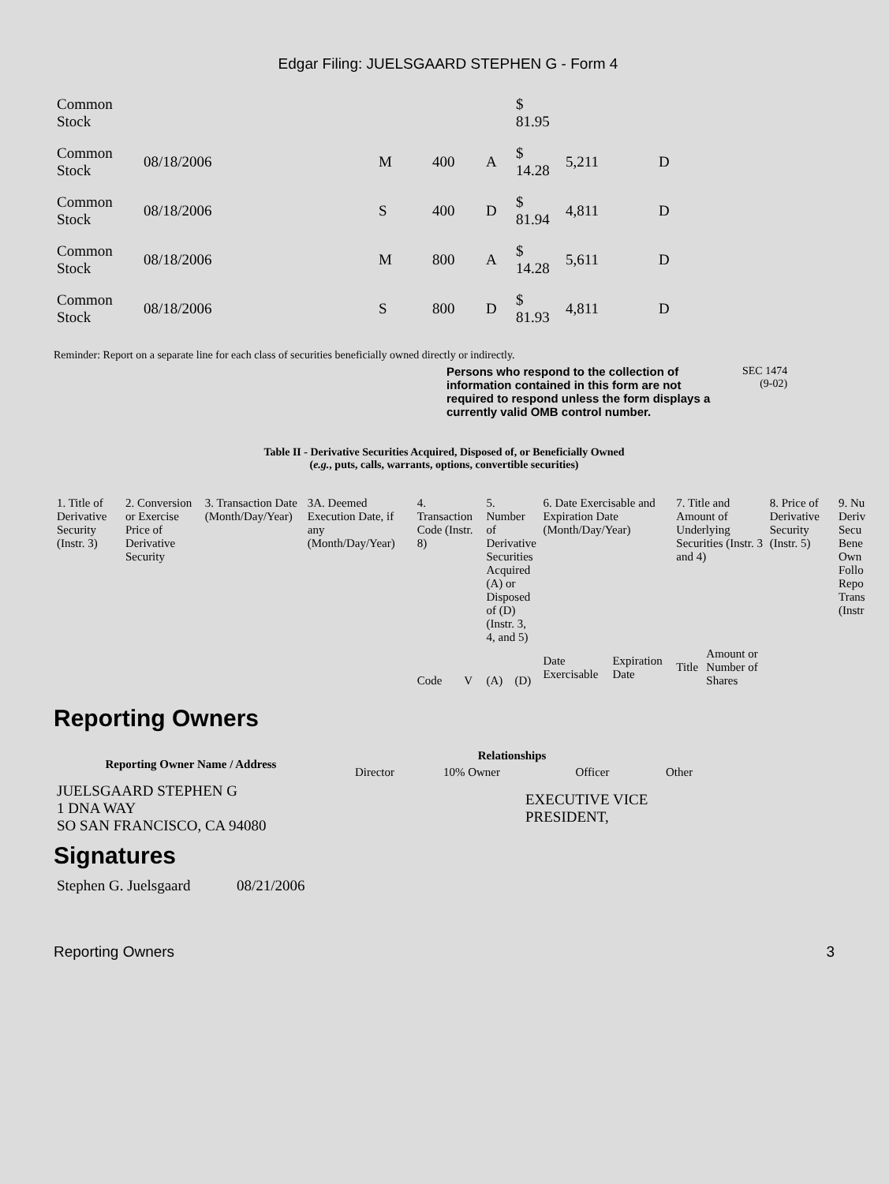Edgar Filing: JUELSGAARD STEPHEN G - Form 4
| Common Stock | | | | | $ 81.95 | | |
| Common Stock | 08/18/2006 | M | 400 | A | $ 14.28 | 5,211 | D |
| Common Stock | 08/18/2006 | S | 400 | D | $ 81.94 | 4,811 | D |
| Common Stock | 08/18/2006 | M | 800 | A | $ 14.28 | 5,611 | D |
| Common Stock | 08/18/2006 | S | 800 | D | $ 81.93 | 4,811 | D |
Reminder: Report on a separate line for each class of securities beneficially owned directly or indirectly.
Persons who respond to the collection of information contained in this form are not required to respond unless the form displays a currently valid OMB control number.
SEC 1474
(9-02)
Table II - Derivative Securities Acquired, Disposed of, or Beneficially Owned
(e.g., puts, calls, warrants, options, convertible securities)
| 1. Title of Derivative Security (Instr. 3) | 2. Conversion or Exercise Price of Derivative Security | 3. Transaction Date (Month/Day/Year) | 3A. Deemed Execution Date, if any (Month/Day/Year) | 4. Transaction Code (Instr. 8) | | 5. Number of Derivative Securities Acquired (A) or Disposed of (D) (Instr. 3, 4, and 5) | | 6. Date Exercisable and Expiration Date (Month/Day/Year) | | 7. Title and Amount of Underlying Securities (Instr. 3 and 4) | | 8. Price of Derivative Security (Instr. 5) | 9. Nu Deriv Secu Bene Own Follo Repo Trans (Instr |
| | | | | Code | V | (A) | (D) | Date Exercisable | Expiration Date | Title | Amount or Number of Shares | | |
Reporting Owners
| Reporting Owner Name / Address | Relationships | | | |
| --- | --- | --- | --- | --- |
| | Director | 10% Owner | Officer | Other |
| JUELSGAARD STEPHEN G 1 DNA WAY SO SAN FRANCISCO, CA 94080 | | | EXECUTIVE VICE PRESIDENT, | |
Signatures
| Stephen G. Juelsgaard | 08/21/2006 |
Reporting Owners 3